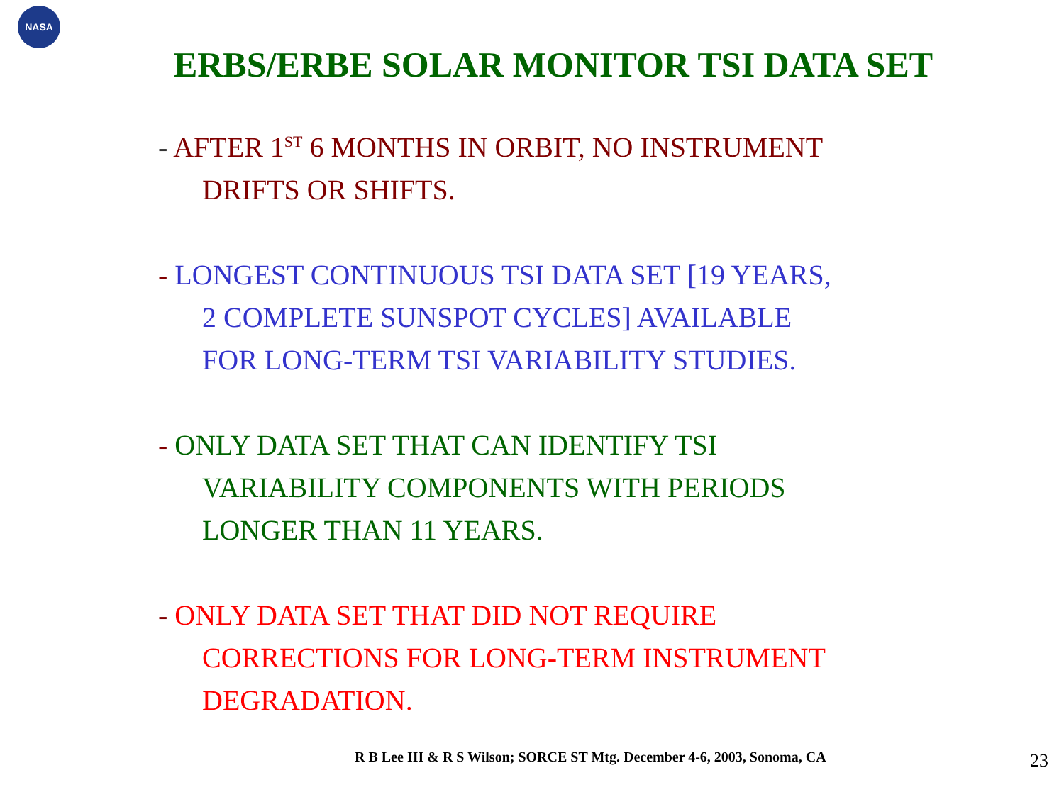NASA
ERBS/ERBE SOLAR MONITOR TSI DATA SET
- AFTER 1<sup>ST</sup> 6 MONTHS IN ORBIT, NO INSTRUMENT
DRIFTS OR SHIFTS.
- LONGEST CONTINUOUS TSI DATA SET [19 YEARS,
2 COMPLETE SUNSPOT CYCLES] AVAILABLE
FOR LONG-TERM TSI VARIABILITY STUDIES.
- ONLY DATA SET THAT CAN IDENTIFY TSI
VARIABILITY COMPONENTS WITH PERIODS
LONGER THAN 11 YEARS.
- ONLY DATA SET THAT DID NOT REQUIRE
CORRECTIONS FOR LONG-TERM INSTRUMENT
DEGRADATION.
R B Lee III & R S Wilson; SORCE ST Mtg. December 4-6, 2003, Sonoma, CA
23